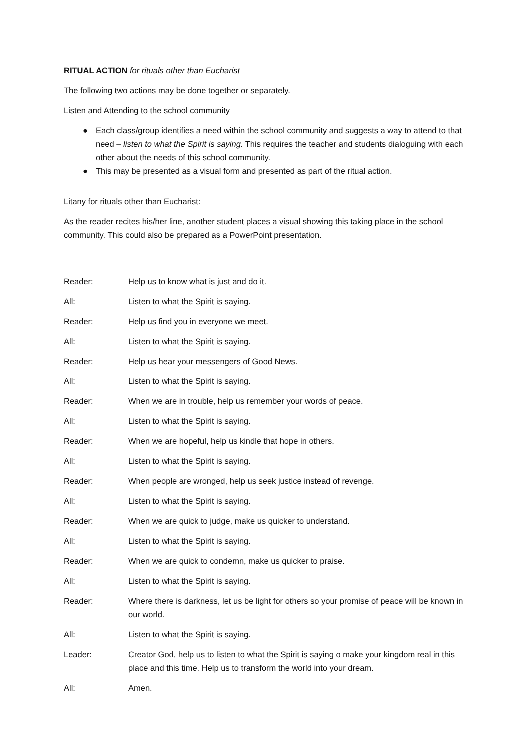RITUAL ACTION for rituals other than Eucharist
The following two actions may be done together or separately.
Listen and Attending to the school community
● Each class/group identifies a need within the school community and suggests a way to attend to that need – listen to what the Spirit is saying. This requires the teacher and students dialoguing with each other about the needs of this school community.
● This may be presented as a visual form and presented as part of the ritual action.
Litany for rituals other than Eucharist:
As the reader recites his/her line, another student places a visual showing this taking place in the school community. This could also be prepared as a PowerPoint presentation.
Reader: Help us to know what is just and do it.
All: Listen to what the Spirit is saying.
Reader: Help us find you in everyone we meet.
All: Listen to what the Spirit is saying.
Reader: Help us hear your messengers of Good News.
All: Listen to what the Spirit is saying.
Reader: When we are in trouble, help us remember your words of peace.
All: Listen to what the Spirit is saying.
Reader: When we are hopeful, help us kindle that hope in others.
All: Listen to what the Spirit is saying.
Reader: When people are wronged, help us seek justice instead of revenge.
All: Listen to what the Spirit is saying.
Reader: When we are quick to judge, make us quicker to understand.
All: Listen to what the Spirit is saying.
Reader: When we are quick to condemn, make us quicker to praise.
All: Listen to what the Spirit is saying.
Reader: Where there is darkness, let us be light for others so your promise of peace will be known in our world.
All: Listen to what the Spirit is saying.
Leader: Creator God, help us to listen to what the Spirit is saying o make your kingdom real in this place and this time. Help us to transform the world into your dream.
All: Amen.